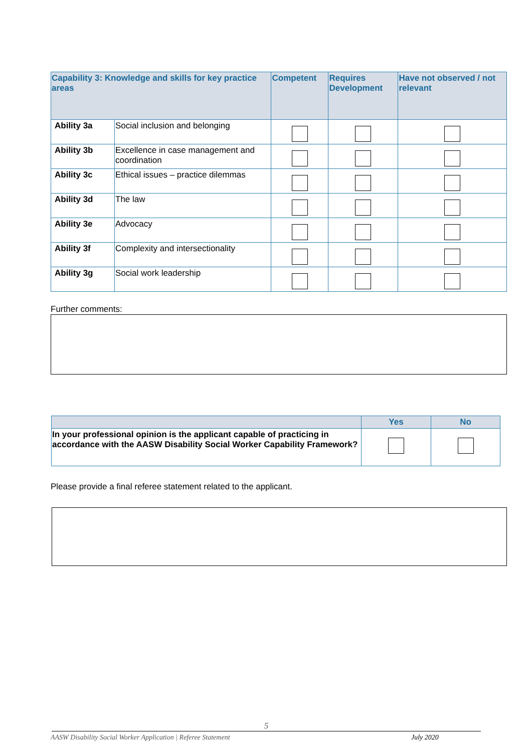| Capability 3: Knowledge and skills for key practice areas | | Competent | Requires Development | Have not observed / not relevant |
| --- | --- | --- | --- | --- |
| Ability 3a | Social inclusion and belonging | | | |
| Ability 3b | Excellence in case management and coordination | | | |
| Ability 3c | Ethical issues – practice dilemmas | | | |
| Ability 3d | The law | | | |
| Ability 3e | Advocacy | | | |
| Ability 3f | Complexity and intersectionality | | | |
| Ability 3g | Social work leadership | | | |
Further comments:
| | Yes | No |
| --- | --- | --- |
| In your professional opinion is the applicant capable of practicing in accordance with the AASW Disability Social Worker Capability Framework? | | |
Please provide a final referee statement related to the applicant.
5
AASW Disability Social Worker Application | Referee Statement
July 2020